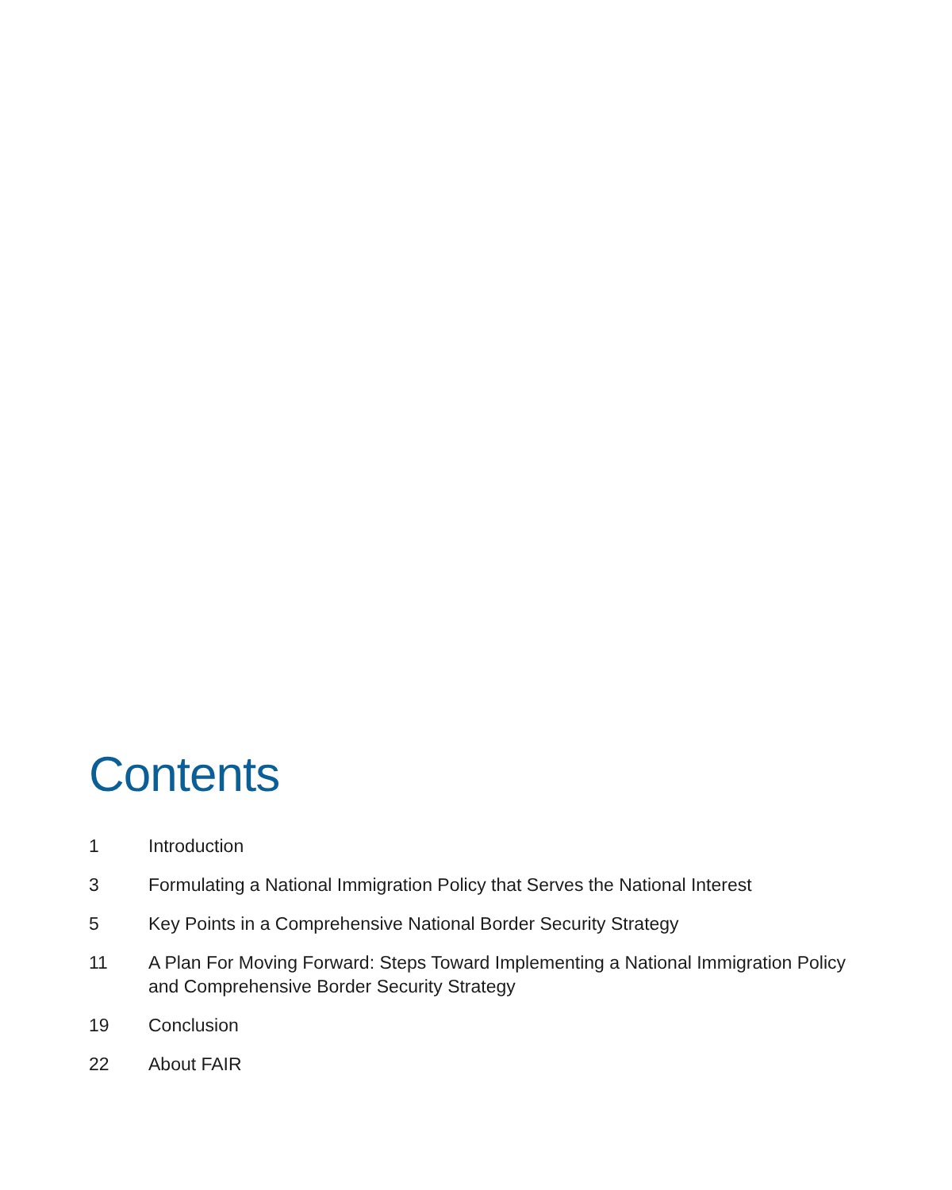Contents
1 Introduction
3 Formulating a National Immigration Policy that Serves the National Interest
5 Key Points in a Comprehensive National Border Security Strategy
11 A Plan For Moving Forward: Steps Toward Implementing a National Immigration Policy and Comprehensive Border Security Strategy
19 Conclusion
22 About FAIR